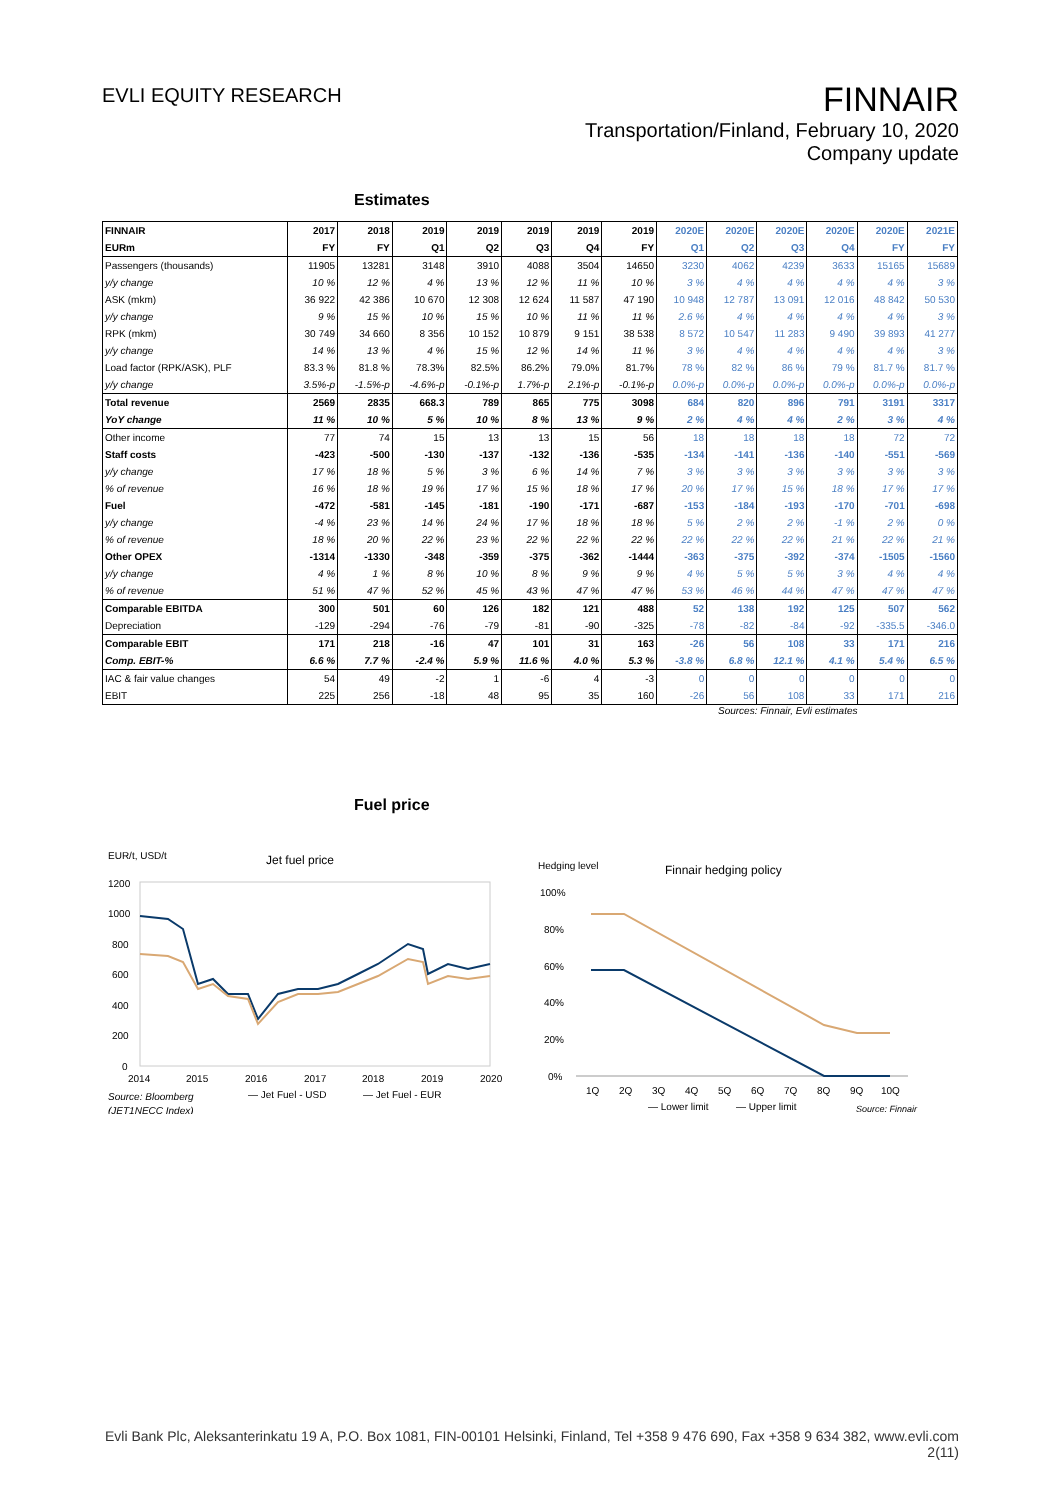EVLI EQUITY RESEARCH
FINNAIR
Transportation/Finland, February 10, 2020
Company update
Estimates
| FINNAIR | 2017 | 2018 | 2019 | 2019 | 2019 | 2019 | 2019 | 2020E | 2020E | 2020E | 2020E | 2020E | 2021E |
| EURm | FY | FY | Q1 | Q2 | Q3 | Q4 | FY | Q1 | Q2 | Q3 | Q4 | FY | FY |
| Passengers (thousands) | 11905 | 13281 | 3148 | 3910 | 4088 | 3504 | 14650 | 3230 | 4062 | 4239 | 3633 | 15165 | 15689 |
| y/y change | 10 % | 12 % | 4 % | 13 % | 12 % | 11 % | 10 % | 3 % | 4 % | 4 % | 4 % | 4 % | 3 % |
| ASK (mkm) | 36 922 | 42 386 | 10 670 | 12 308 | 12 624 | 11 587 | 47 190 | 10 948 | 12 787 | 13 091 | 12 016 | 48 842 | 50 530 |
| y/y change | 9 % | 15 % | 10 % | 15 % | 10 % | 11 % | 11 % | 2.6 % | 4 % | 4 % | 4 % | 4 % | 3 % |
| RPK (mkm) | 30 749 | 34 660 | 8 356 | 10 152 | 10 879 | 9 151 | 38 538 | 8 572 | 10 547 | 11 283 | 9 490 | 39 893 | 41 277 |
| y/y change | 14 % | 13 % | 4 % | 15 % | 12 % | 14 % | 11 % | 3 % | 4 % | 4 % | 4 % | 4 % | 3 % |
| Load factor (RPK/ASK), PLF | 83.3 % | 81.8 % | 78.3% | 82.5% | 86.2% | 79.0% | 81.7% | 78 % | 82 % | 86 % | 79 % | 81.7 % | 81.7 % |
| y/y change | 3.5%-p | -1.5%-p | -4.6%-p | -0.1%-p | 1.7%-p | 2.1%-p | -0.1%-p | 0.0%-p | 0.0%-p | 0.0%-p | 0.0%-p | 0.0%-p | 0.0%-p |
| Total revenue | 2569 | 2835 | 668.3 | 789 | 865 | 775 | 3098 | 684 | 820 | 896 | 791 | 3191 | 3317 |
| YoY change | 11 % | 10 % | 5 % | 10 % | 8 % | 13 % | 9 % | 2 % | 4 % | 4 % | 2 % | 3 % | 4 % |
| Other income | 77 | 74 | 15 | 13 | 13 | 15 | 56 | 18 | 18 | 18 | 18 | 72 | 72 |
| Staff costs | -423 | -500 | -130 | -137 | -132 | -136 | -535 | -134 | -141 | -136 | -140 | -551 | -569 |
| y/y change | 17 % | 18 % | 5 % | 3 % | 6 % | 14 % | 7 % | 3 % | 3 % | 3 % | 3 % | 3 % | 3 % |
| % of revenue | 16 % | 18 % | 19 % | 17 % | 15 % | 18 % | 17 % | 20 % | 17 % | 15 % | 18 % | 17 % | 17 % |
| Fuel | -472 | -581 | -145 | -181 | -190 | -171 | -687 | -153 | -184 | -193 | -170 | -701 | -698 |
| y/y change | -4 % | 23 % | 14 % | 24 % | 17 % | 18 % | 18 % | 5 % | 2 % | 2 % | -1 % | 2 % | 0 % |
| % of revenue | 18 % | 20 % | 22 % | 23 % | 22 % | 22 % | 22 % | 22 % | 22 % | 22 % | 21 % | 22 % | 21 % |
| Other OPEX | -1314 | -1330 | -348 | -359 | -375 | -362 | -1444 | -363 | -375 | -392 | -374 | -1505 | -1560 |
| y/y change | 4 % | 1 % | 8 % | 10 % | 8 % | 9 % | 9 % | 4 % | 5 % | 5 % | 3 % | 4 % | 4 % |
| % of revenue | 51 % | 47 % | 52 % | 45 % | 43 % | 47 % | 47 % | 53 % | 46 % | 44 % | 47 % | 47 % | 47 % |
| Comparable EBITDA | 300 | 501 | 60 | 126 | 182 | 121 | 488 | 52 | 138 | 192 | 125 | 507 | 562 |
| Depreciation | -129 | -294 | -76 | -79 | -81 | -90 | -325 | -78 | -82 | -84 | -92 | -335.5 | -346.0 |
| Comparable EBIT | 171 | 218 | -16 | 47 | 101 | 31 | 163 | -26 | 56 | 108 | 33 | 171 | 216 |
| Comp. EBIT-% | 6.6 % | 7.7 % | -2.4 % | 5.9 % | 11.6 % | 4.0 % | 5.3 % | -3.8 % | 6.8 % | 12.1 % | 4.1 % | 5.4 % | 6.5 % |
| IAC & fair value changes | 54 | 49 | -2 | 1 | -6 | 4 | -3 | 0 | 0 | 0 | 0 | 0 | 0 |
| EBIT | 225 | 256 | -18 | 48 | 95 | 35 | 160 | -26 | 56 | 108 | 33 | 171 | 216 |
Sources: Finnair, Evli estimates
Fuel price
EUR/t, USD/t
Jet fuel price
1200
1000
800
600
400
200
0
2014
2015
2016
2017
2018
2019
2020
— Jet Fuel - USD
— Jet Fuel - EUR
Source: Bloomberg
(JET1NECC Index)
Hedging level
Finnair hedging policy
100%
80%
60%
40%
20%
0%
1Q
2Q
3Q
4Q
5Q
6Q
7Q
8Q
9Q
10Q
— Lower limit
— Upper limit
Source: Finnair
Evli Bank Plc, Aleksanterinkatu 19 A, P.O. Box 1081, FIN-00101 Helsinki, Finland, Tel +358 9 476 690, Fax +358 9 634 382, www.evli.com
2(11)